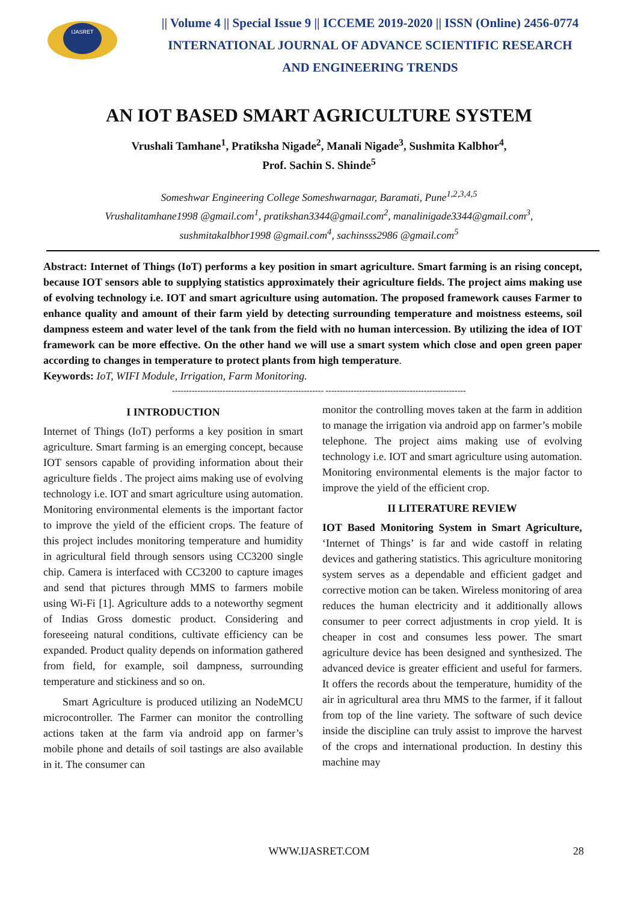IJASRET
|| Volume 4 || Special Issue 9 || ICCEME 2019-2020 || ISSN (Online) 2456-0774
INTERNATIONAL JOURNAL OF ADVANCE SCIENTIFIC RESEARCH
AND ENGINEERING TRENDS
AN IOT BASED SMART AGRICULTURE SYSTEM
Vrushali Tamhane<sup>1</sup>, Pratiksha Nigade<sup>2</sup>, Manali Nigade<sup>3</sup>, Sushmita Kalbhor<sup>4</sup>,
Prof. Sachin S. Shinde<sup>5</sup>
Someshwar Engineering College Someshwarnagar, Baramati, Pune<sup>1,2,3,4,5</sup>
Vrushalitamhane1998 @gmail.com<sup>1</sup>, pratikshan3344@gmail.com<sup>2</sup>, manalinigade3344@gmail.com<sup>3</sup>,
sushmitakalbhor1998 @gmail.com<sup>4</sup>, sachinsss2986 @gmail.com<sup>5</sup>
Abstract: Internet of Things (IoT) performs a key position in smart agriculture. Smart farming is an rising concept, because IOT sensors able to supplying statistics approximately their agriculture fields. The project aims making use of evolving technology i.e. IOT and smart agriculture using automation. The proposed framework causes Farmer to enhance quality and amount of their farm yield by detecting surrounding temperature and moistness esteems, soil dampness esteem and water level of the tank from the field with no human intercession. By utilizing the idea of IOT framework can be more effective. On the other hand we will use a smart system which close and open green paper according to changes in temperature to protect plants from high temperature.
Keywords: IoT, WIFI Module, Irrigation, Farm Monitoring.
------------------------------------------------------ --------------------------------------------------
I INTRODUCTION
Internet of Things (IoT) performs a key position in smart agriculture. Smart farming is an emerging concept, because IOT sensors capable of providing information about their agriculture fields . The project aims making use of evolving technology i.e. IOT and smart agriculture using automation. Monitoring environmental elements is the important factor to improve the yield of the efficient crops. The feature of this project includes monitoring temperature and humidity in agricultural field through sensors using CC3200 single chip. Camera is interfaced with CC3200 to capture images and send that pictures through MMS to farmers mobile using Wi-Fi [1]. Agriculture adds to a noteworthy segment of Indias Gross domestic product. Considering and foreseeing natural conditions, cultivate efficiency can be expanded. Product quality depends on information gathered from field, for example, soil dampness, surrounding temperature and stickiness and so on.
Smart Agriculture is produced utilizing an NodeMCU microcontroller. The Farmer can monitor the controlling actions taken at the farm via android app on farmer’s mobile phone and details of soil tastings are also available in it. The consumer can
monitor the controlling moves taken at the farm in addition to manage the irrigation via android app on farmer’s mobile telephone. The project aims making use of evolving technology i.e. IOT and smart agriculture using automation. Monitoring environmental elements is the major factor to improve the yield of the efficient crop.
II LITERATURE REVIEW
IOT Based Monitoring System in Smart Agriculture, ‘Internet of Things’ is far and wide castoff in relating devices and gathering statistics. This agriculture monitoring system serves as a dependable and efficient gadget and corrective motion can be taken. Wireless monitoring of area reduces the human electricity and it additionally allows consumer to peer correct adjustments in crop yield. It is cheaper in cost and consumes less power. The smart agriculture device has been designed and synthesized. The advanced device is greater efficient and useful for farmers. It offers the records about the temperature, humidity of the air in agricultural area thru MMS to the farmer, if it fallout from top of the line variety. The software of such device inside the discipline can truly assist to improve the harvest of the crops and international production. In destiny this machine may
WWW.IJASRET.COM 28